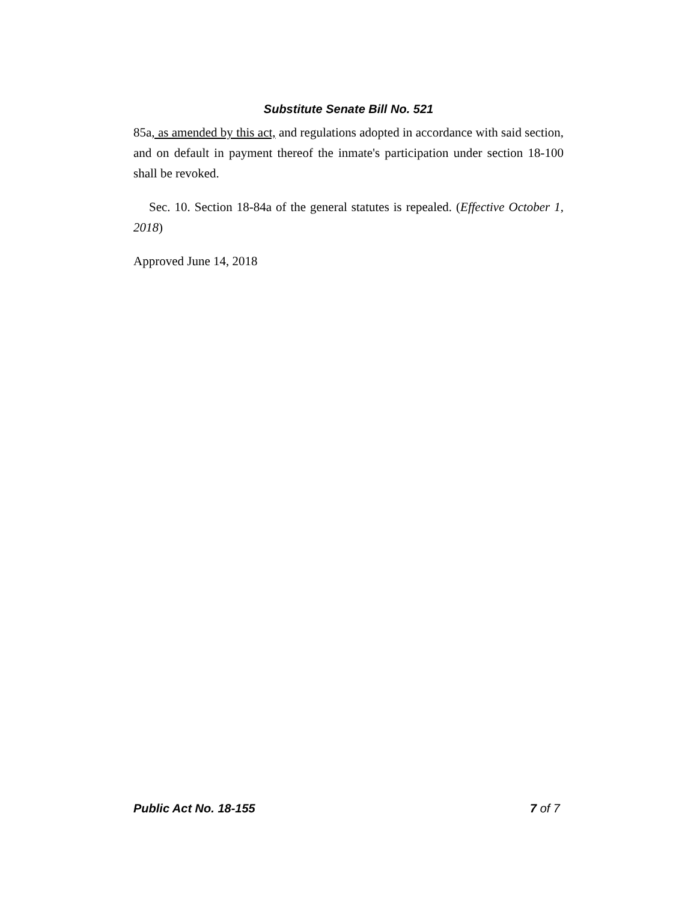Substitute Senate Bill No. 521
85a, as amended by this act, and regulations adopted in accordance with said section, and on default in payment thereof the inmate's participation under section 18-100 shall be revoked.
Sec. 10. Section 18-84a of the general statutes is repealed. (Effective October 1, 2018)
Approved June 14, 2018
Public Act No. 18-155 7 of 7